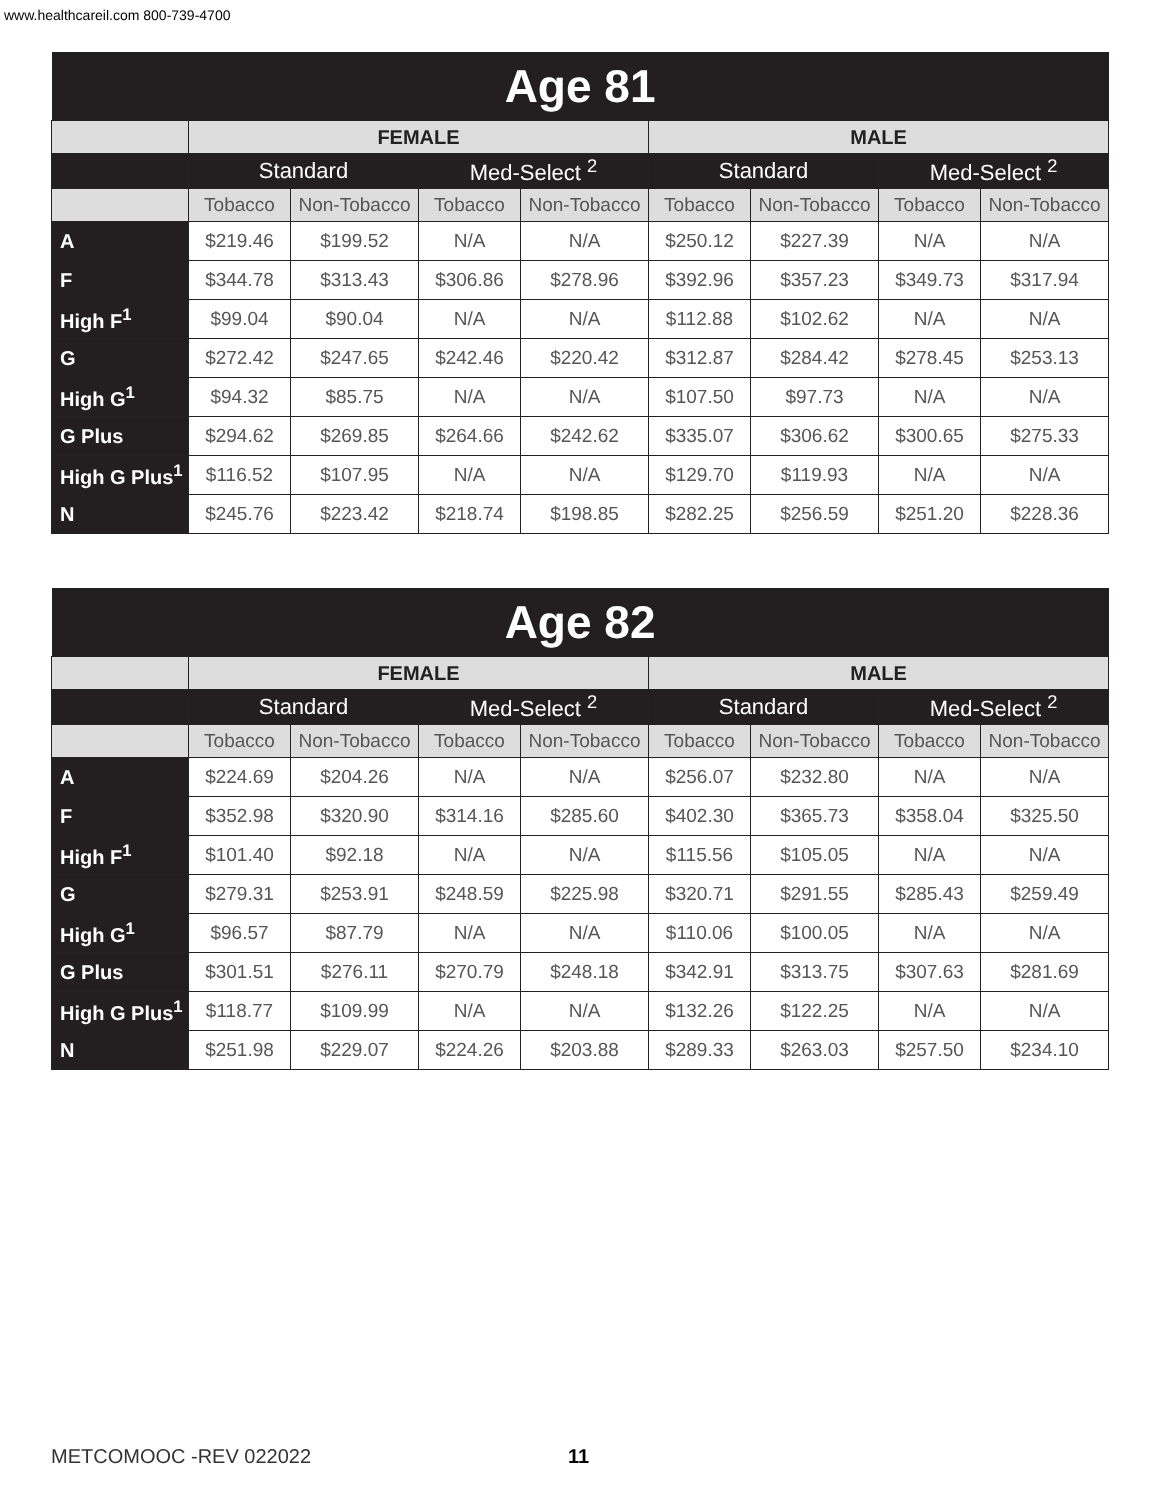www.healthcareil.com 800-739-4700
| Age 81 | | | | | | | | |
| --- | --- | --- | --- | --- | --- | --- | --- | --- |
| | FEMALE | | | | MALE | | | |
| | Standard | | Med-Select <sup>2</sup> | | Standard | | Med-Select <sup>2</sup> | |
| | Tobacco | Non-Tobacco | Tobacco | Non-Tobacco | Tobacco | Non-Tobacco | Tobacco | Non-Tobacco |
| A | $219.46 | $199.52 | N/A | N/A | $250.12 | $227.39 | N/A | N/A |
| F | $344.78 | $313.43 | $306.86 | $278.96 | $392.96 | $357.23 | $349.73 | $317.94 |
| High F<sup>1</sup> | $99.04 | $90.04 | N/A | N/A | $112.88 | $102.62 | N/A | N/A |
| G | $272.42 | $247.65 | $242.46 | $220.42 | $312.87 | $284.42 | $278.45 | $253.13 |
| High G<sup>1</sup> | $94.32 | $85.75 | N/A | N/A | $107.50 | $97.73 | N/A | N/A |
| G Plus | $294.62 | $269.85 | $264.66 | $242.62 | $335.07 | $306.62 | $300.65 | $275.33 |
| High G Plus<sup>1</sup> | $116.52 | $107.95 | N/A | N/A | $129.70 | $119.93 | N/A | N/A |
| N | $245.76 | $223.42 | $218.74 | $198.85 | $282.25 | $256.59 | $251.20 | $228.36 |
| Age 82 | | | | | | | | |
| --- | --- | --- | --- | --- | --- | --- | --- | --- |
| | FEMALE | | | | MALE | | | |
| | Standard | | Med-Select <sup>2</sup> | | Standard | | Med-Select <sup>2</sup> | |
| | Tobacco | Non-Tobacco | Tobacco | Non-Tobacco | Tobacco | Non-Tobacco | Tobacco | Non-Tobacco |
| A | $224.69 | $204.26 | N/A | N/A | $256.07 | $232.80 | N/A | N/A |
| F | $352.98 | $320.90 | $314.16 | $285.60 | $402.30 | $365.73 | $358.04 | $325.50 |
| High F<sup>1</sup> | $101.40 | $92.18 | N/A | N/A | $115.56 | $105.05 | N/A | N/A |
| G | $279.31 | $253.91 | $248.59 | $225.98 | $320.71 | $291.55 | $285.43 | $259.49 |
| High G<sup>1</sup> | $96.57 | $87.79 | N/A | N/A | $110.06 | $100.05 | N/A | N/A |
| G Plus | $301.51 | $276.11 | $270.79 | $248.18 | $342.91 | $313.75 | $307.63 | $281.69 |
| High G Plus<sup>1</sup> | $118.77 | $109.99 | N/A | N/A | $132.26 | $122.25 | N/A | N/A |
| N | $251.98 | $229.07 | $224.26 | $203.88 | $289.33 | $263.03 | $257.50 | $234.10 |
METCOMOOC -REV 022022 11